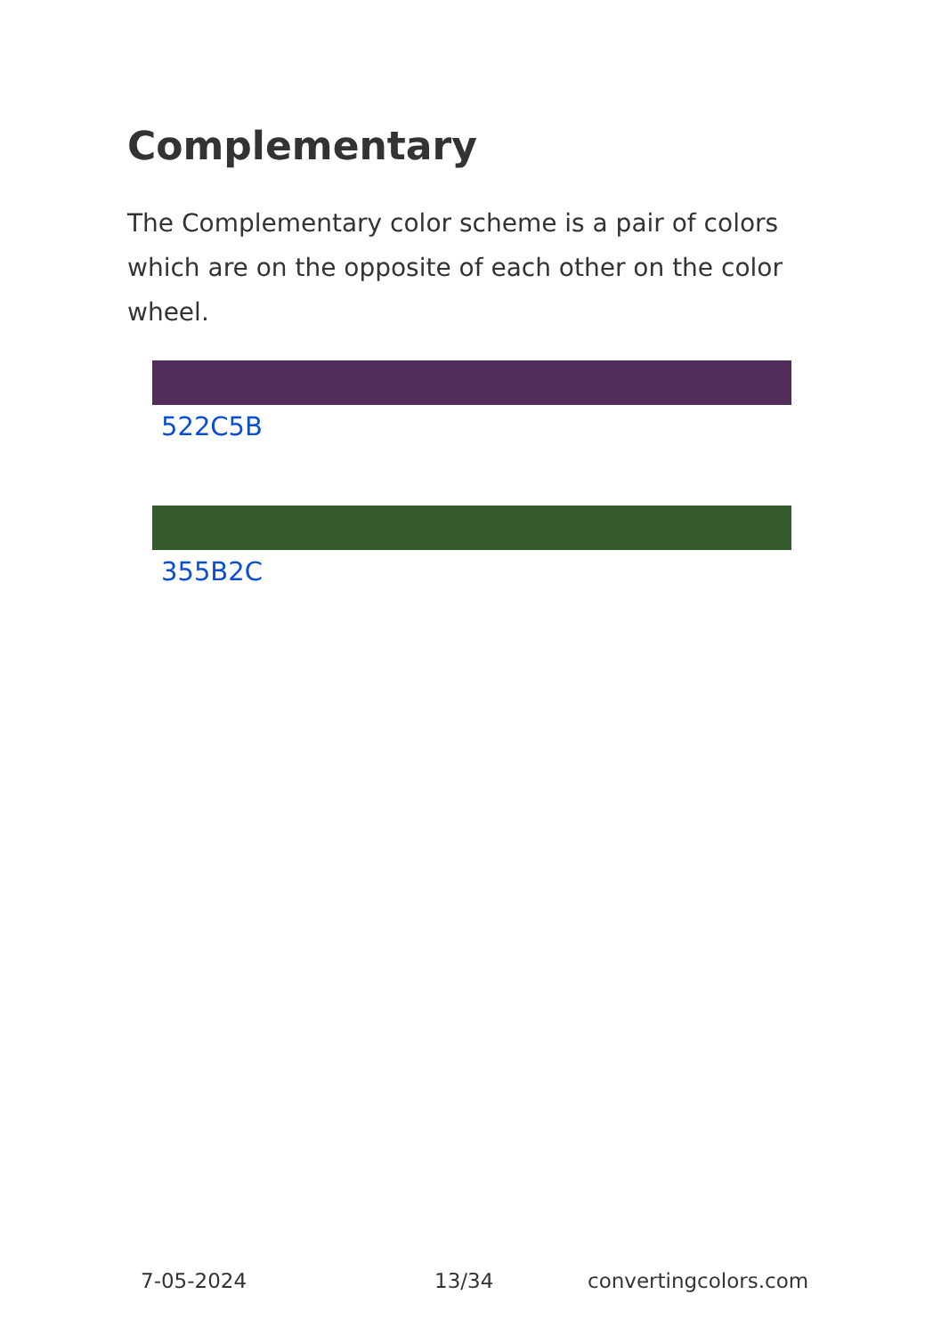Complementary
The Complementary color scheme is a pair of colors which are on the opposite of each other on the color wheel.
522C5B
355B2C
7-05-2024 13/34 convertingcolors.com